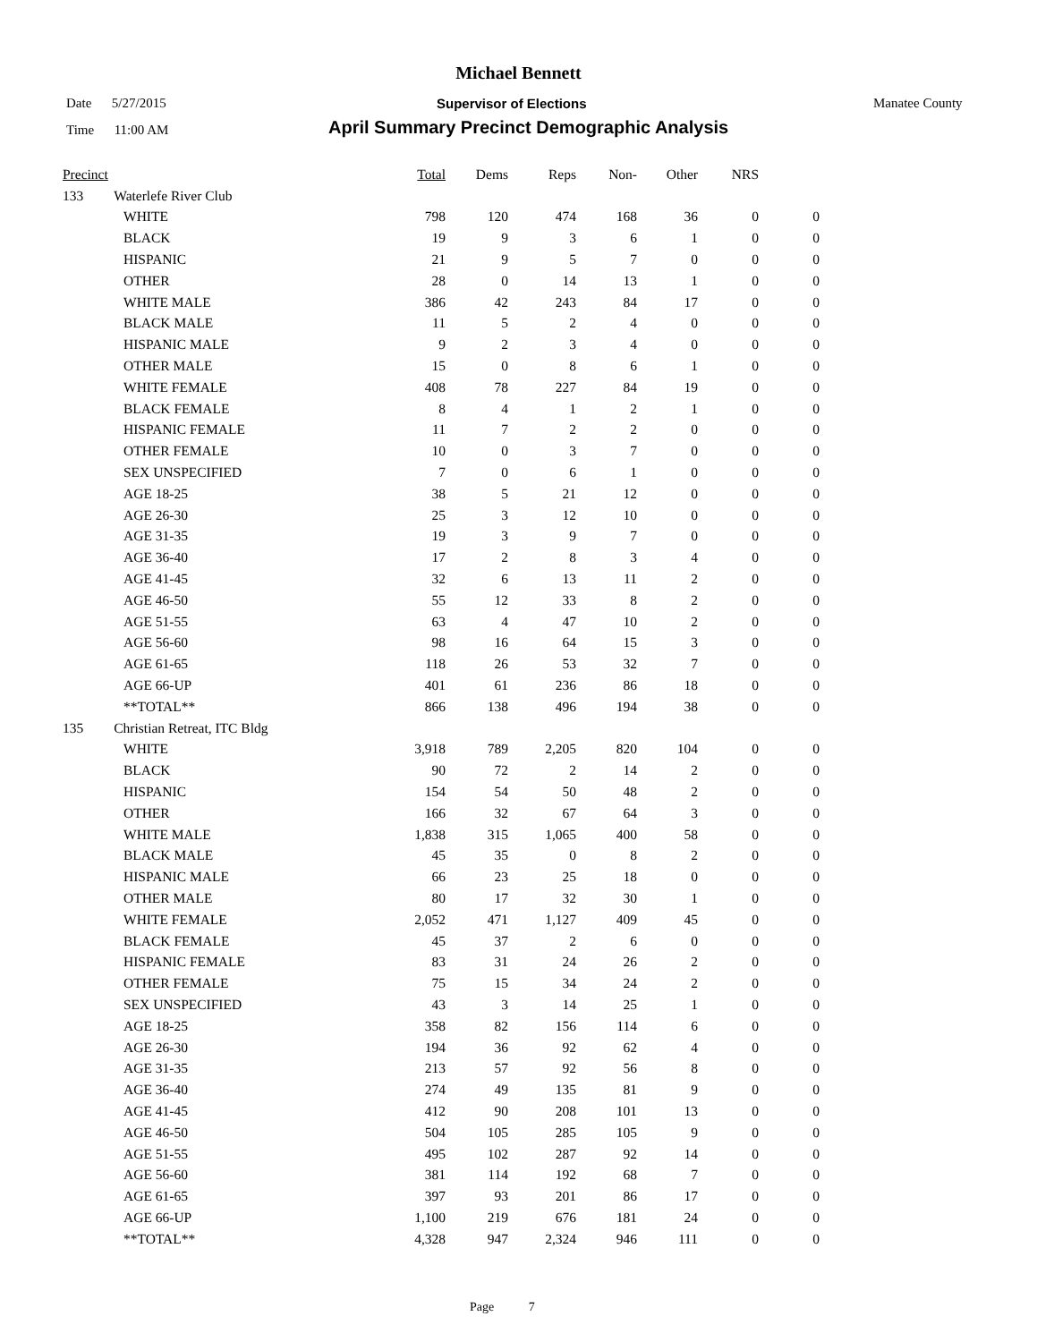Michael Bennett
Date 5/27/2015 Supervisor of Elections Manatee County
Time 11:00 AM
April Summary Precinct Demographic Analysis
| Precinct | | | Total | Dems | Reps | Non- | Other | NRS | |
| --- | --- | --- | --- | --- | --- | --- | --- | --- | --- |
| 133 | Waterlefe River Club | | | | | | | | |
| | | WHITE | 798 | 120 | 474 | 168 | 36 | 0 | 0 |
| | | BLACK | 19 | 9 | 3 | 6 | 1 | 0 | 0 |
| | | HISPANIC | 21 | 9 | 5 | 7 | 0 | 0 | 0 |
| | | OTHER | 28 | 0 | 14 | 13 | 1 | 0 | 0 |
| | | WHITE MALE | 386 | 42 | 243 | 84 | 17 | 0 | 0 |
| | | BLACK MALE | 11 | 5 | 2 | 4 | 0 | 0 | 0 |
| | | HISPANIC MALE | 9 | 2 | 3 | 4 | 0 | 0 | 0 |
| | | OTHER MALE | 15 | 0 | 8 | 6 | 1 | 0 | 0 |
| | | WHITE FEMALE | 408 | 78 | 227 | 84 | 19 | 0 | 0 |
| | | BLACK FEMALE | 8 | 4 | 1 | 2 | 1 | 0 | 0 |
| | | HISPANIC FEMALE | 11 | 7 | 2 | 2 | 0 | 0 | 0 |
| | | OTHER FEMALE | 10 | 0 | 3 | 7 | 0 | 0 | 0 |
| | | SEX UNSPECIFIED | 7 | 0 | 6 | 1 | 0 | 0 | 0 |
| | | AGE 18-25 | 38 | 5 | 21 | 12 | 0 | 0 | 0 |
| | | AGE 26-30 | 25 | 3 | 12 | 10 | 0 | 0 | 0 |
| | | AGE 31-35 | 19 | 3 | 9 | 7 | 0 | 0 | 0 |
| | | AGE 36-40 | 17 | 2 | 8 | 3 | 4 | 0 | 0 |
| | | AGE 41-45 | 32 | 6 | 13 | 11 | 2 | 0 | 0 |
| | | AGE 46-50 | 55 | 12 | 33 | 8 | 2 | 0 | 0 |
| | | AGE 51-55 | 63 | 4 | 47 | 10 | 2 | 0 | 0 |
| | | AGE 56-60 | 98 | 16 | 64 | 15 | 3 | 0 | 0 |
| | | AGE 61-65 | 118 | 26 | 53 | 32 | 7 | 0 | 0 |
| | | AGE 66-UP | 401 | 61 | 236 | 86 | 18 | 0 | 0 |
| | | **TOTAL** | 866 | 138 | 496 | 194 | 38 | 0 | 0 |
| 135 | Christian Retreat, ITC Bldg | | | | | | | | |
| | | WHITE | 3,918 | 789 | 2,205 | 820 | 104 | 0 | 0 |
| | | BLACK | 90 | 72 | 2 | 14 | 2 | 0 | 0 |
| | | HISPANIC | 154 | 54 | 50 | 48 | 2 | 0 | 0 |
| | | OTHER | 166 | 32 | 67 | 64 | 3 | 0 | 0 |
| | | WHITE MALE | 1,838 | 315 | 1,065 | 400 | 58 | 0 | 0 |
| | | BLACK MALE | 45 | 35 | 0 | 8 | 2 | 0 | 0 |
| | | HISPANIC MALE | 66 | 23 | 25 | 18 | 0 | 0 | 0 |
| | | OTHER MALE | 80 | 17 | 32 | 30 | 1 | 0 | 0 |
| | | WHITE FEMALE | 2,052 | 471 | 1,127 | 409 | 45 | 0 | 0 |
| | | BLACK FEMALE | 45 | 37 | 2 | 6 | 0 | 0 | 0 |
| | | HISPANIC FEMALE | 83 | 31 | 24 | 26 | 2 | 0 | 0 |
| | | OTHER FEMALE | 75 | 15 | 34 | 24 | 2 | 0 | 0 |
| | | SEX UNSPECIFIED | 43 | 3 | 14 | 25 | 1 | 0 | 0 |
| | | AGE 18-25 | 358 | 82 | 156 | 114 | 6 | 0 | 0 |
| | | AGE 26-30 | 194 | 36 | 92 | 62 | 4 | 0 | 0 |
| | | AGE 31-35 | 213 | 57 | 92 | 56 | 8 | 0 | 0 |
| | | AGE 36-40 | 274 | 49 | 135 | 81 | 9 | 0 | 0 |
| | | AGE 41-45 | 412 | 90 | 208 | 101 | 13 | 0 | 0 |
| | | AGE 46-50 | 504 | 105 | 285 | 105 | 9 | 0 | 0 |
| | | AGE 51-55 | 495 | 102 | 287 | 92 | 14 | 0 | 0 |
| | | AGE 56-60 | 381 | 114 | 192 | 68 | 7 | 0 | 0 |
| | | AGE 61-65 | 397 | 93 | 201 | 86 | 17 | 0 | 0 |
| | | AGE 66-UP | 1,100 | 219 | 676 | 181 | 24 | 0 | 0 |
| | | **TOTAL** | 4,328 | 947 | 2,324 | 946 | 111 | 0 | 0 |
Page 7